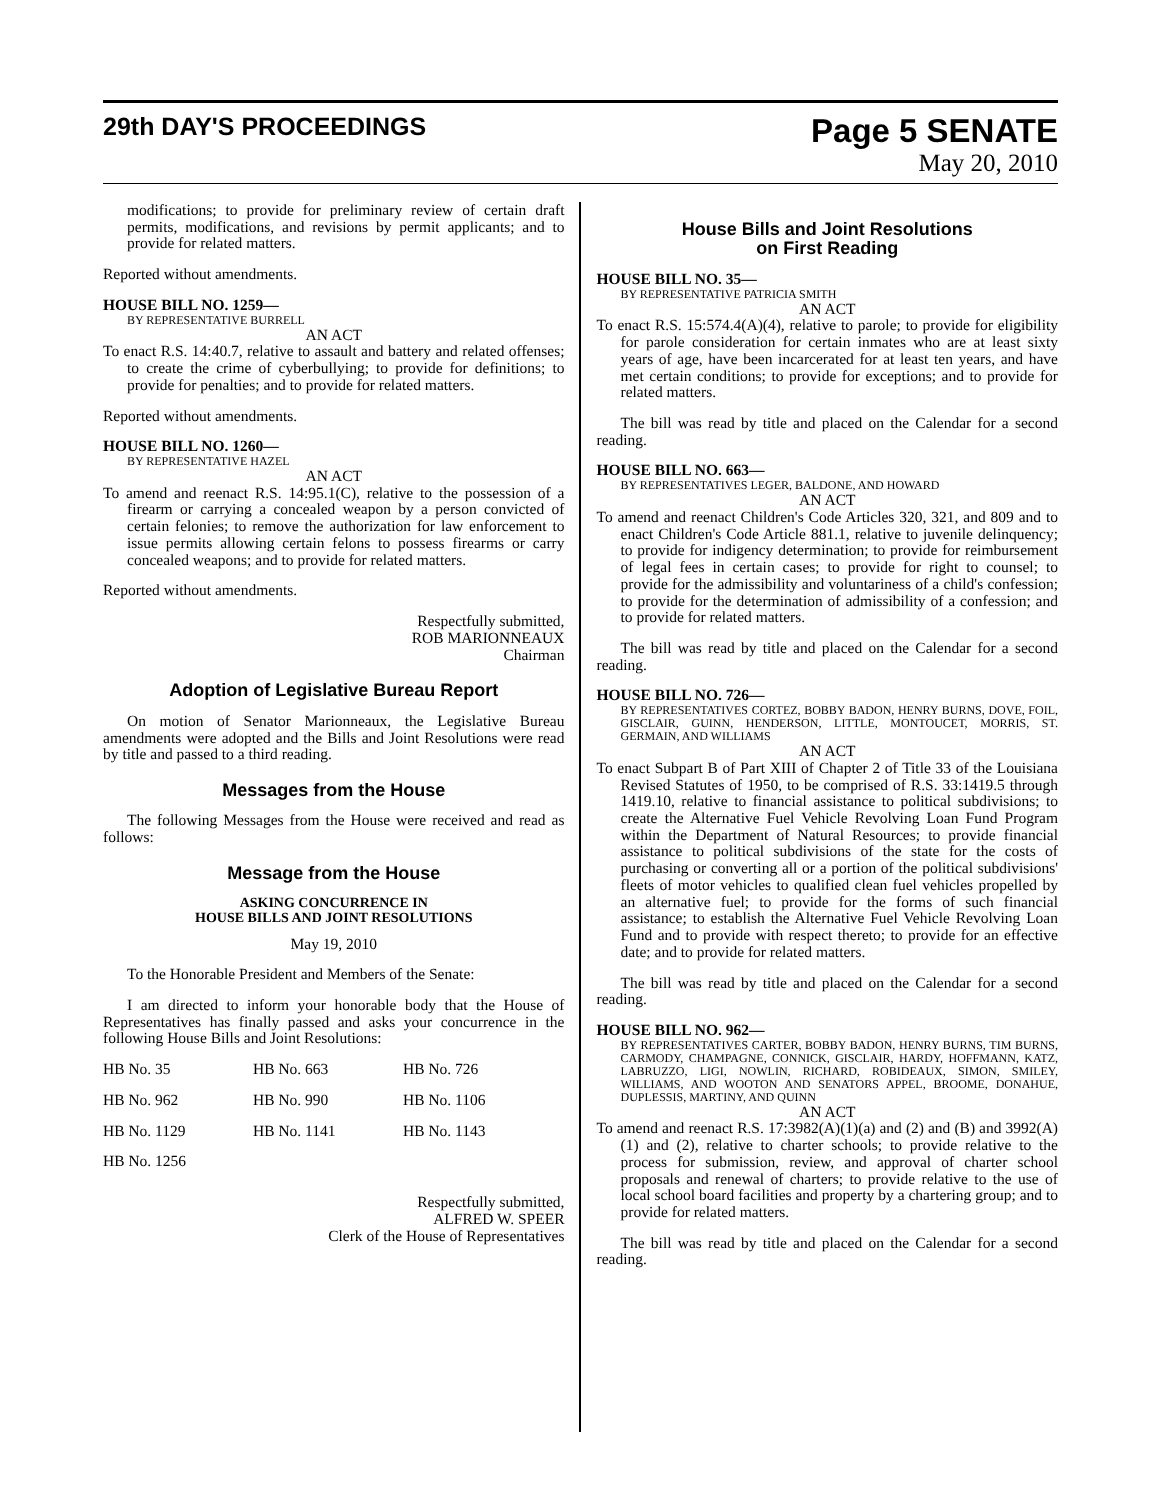29th DAY'S PROCEEDINGS
Page 5 SENATE
May 20, 2010
modifications; to provide for preliminary review of certain draft permits, modifications, and revisions by permit applicants; and to provide for related matters.
Reported without amendments.
HOUSE BILL NO. 1259—
BY REPRESENTATIVE BURRELL
AN ACT
To enact R.S. 14:40.7, relative to assault and battery and related offenses; to create the crime of cyberbullying; to provide for definitions; to provide for penalties; and to provide for related matters.
Reported without amendments.
HOUSE BILL NO. 1260—
BY REPRESENTATIVE HAZEL
AN ACT
To amend and reenact R.S. 14:95.1(C), relative to the possession of a firearm or carrying a concealed weapon by a person convicted of certain felonies; to remove the authorization for law enforcement to issue permits allowing certain felons to possess firearms or carry concealed weapons; and to provide for related matters.
Reported without amendments.
Respectfully submitted,
ROB MARIONNEAUX
Chairman
Adoption of Legislative Bureau Report
On motion of Senator Marionneaux, the Legislative Bureau amendments were adopted and the Bills and Joint Resolutions were read by title and passed to a third reading.
Messages from the House
The following Messages from the House were received and read as follows:
Message from the House
ASKING CONCURRENCE IN
HOUSE BILLS AND JOINT RESOLUTIONS
May 19, 2010
To the Honorable President and Members of the Senate:
I am directed to inform your honorable body that the House of Representatives has finally passed and asks your concurrence in the following House Bills and Joint Resolutions:
| HB No. 35 | HB No. 663 | HB No. 726 |
| HB No. 962 | HB No. 990 | HB No. 1106 |
| HB No. 1129 | HB No. 1141 | HB No. 1143 |
| HB No. 1256 | | |
Respectfully submitted,
ALFRED W. SPEER
Clerk of the House of Representatives
House Bills and Joint Resolutions
on First Reading
HOUSE BILL NO. 35—
BY REPRESENTATIVE PATRICIA SMITH
AN ACT
To enact R.S. 15:574.4(A)(4), relative to parole; to provide for eligibility for parole consideration for certain inmates who are at least sixty years of age, have been incarcerated for at least ten years, and have met certain conditions; to provide for exceptions; and to provide for related matters.
The bill was read by title and placed on the Calendar for a second reading.
HOUSE BILL NO. 663—
BY REPRESENTATIVES LEGER, BALDONE, AND HOWARD
AN ACT
To amend and reenact Children's Code Articles 320, 321, and 809 and to enact Children's Code Article 881.1, relative to juvenile delinquency; to provide for indigency determination; to provide for reimbursement of legal fees in certain cases; to provide for right to counsel; to provide for the admissibility and voluntariness of a child's confession; to provide for the determination of admissibility of a confession; and to provide for related matters.
The bill was read by title and placed on the Calendar for a second reading.
HOUSE BILL NO. 726—
BY REPRESENTATIVES CORTEZ, BOBBY BADON, HENRY BURNS, DOVE, FOIL, GISCLAIR, GUINN, HENDERSON, LITTLE, MONTOUCET, MORRIS, ST. GERMAIN, AND WILLIAMS
AN ACT
To enact Subpart B of Part XIII of Chapter 2 of Title 33 of the Louisiana Revised Statutes of 1950, to be comprised of R.S. 33:1419.5 through 1419.10, relative to financial assistance to political subdivisions; to create the Alternative Fuel Vehicle Revolving Loan Fund Program within the Department of Natural Resources; to provide financial assistance to political subdivisions of the state for the costs of purchasing or converting all or a portion of the political subdivisions' fleets of motor vehicles to qualified clean fuel vehicles propelled by an alternative fuel; to provide for the forms of such financial assistance; to establish the Alternative Fuel Vehicle Revolving Loan Fund and to provide with respect thereto; to provide for an effective date; and to provide for related matters.
The bill was read by title and placed on the Calendar for a second reading.
HOUSE BILL NO. 962—
BY REPRESENTATIVES CARTER, BOBBY BADON, HENRY BURNS, TIM BURNS, CARMODY, CHAMPAGNE, CONNICK, GISCLAIR, HARDY, HOFFMANN, KATZ, LABRUZZO, LIGI, NOWLIN, RICHARD, ROBIDEAUX, SIMON, SMILEY, WILLIAMS, AND WOOTON AND SENATORS APPEL, BROOME, DONAHUE, DUPLESSIS, MARTINY, AND QUINN
AN ACT
To amend and reenact R.S. 17:3982(A)(1)(a) and (2) and (B) and 3992(A)(1) and (2), relative to charter schools; to provide relative to the process for submission, review, and approval of charter school proposals and renewal of charters; to provide relative to the use of local school board facilities and property by a chartering group; and to provide for related matters.
The bill was read by title and placed on the Calendar for a second reading.